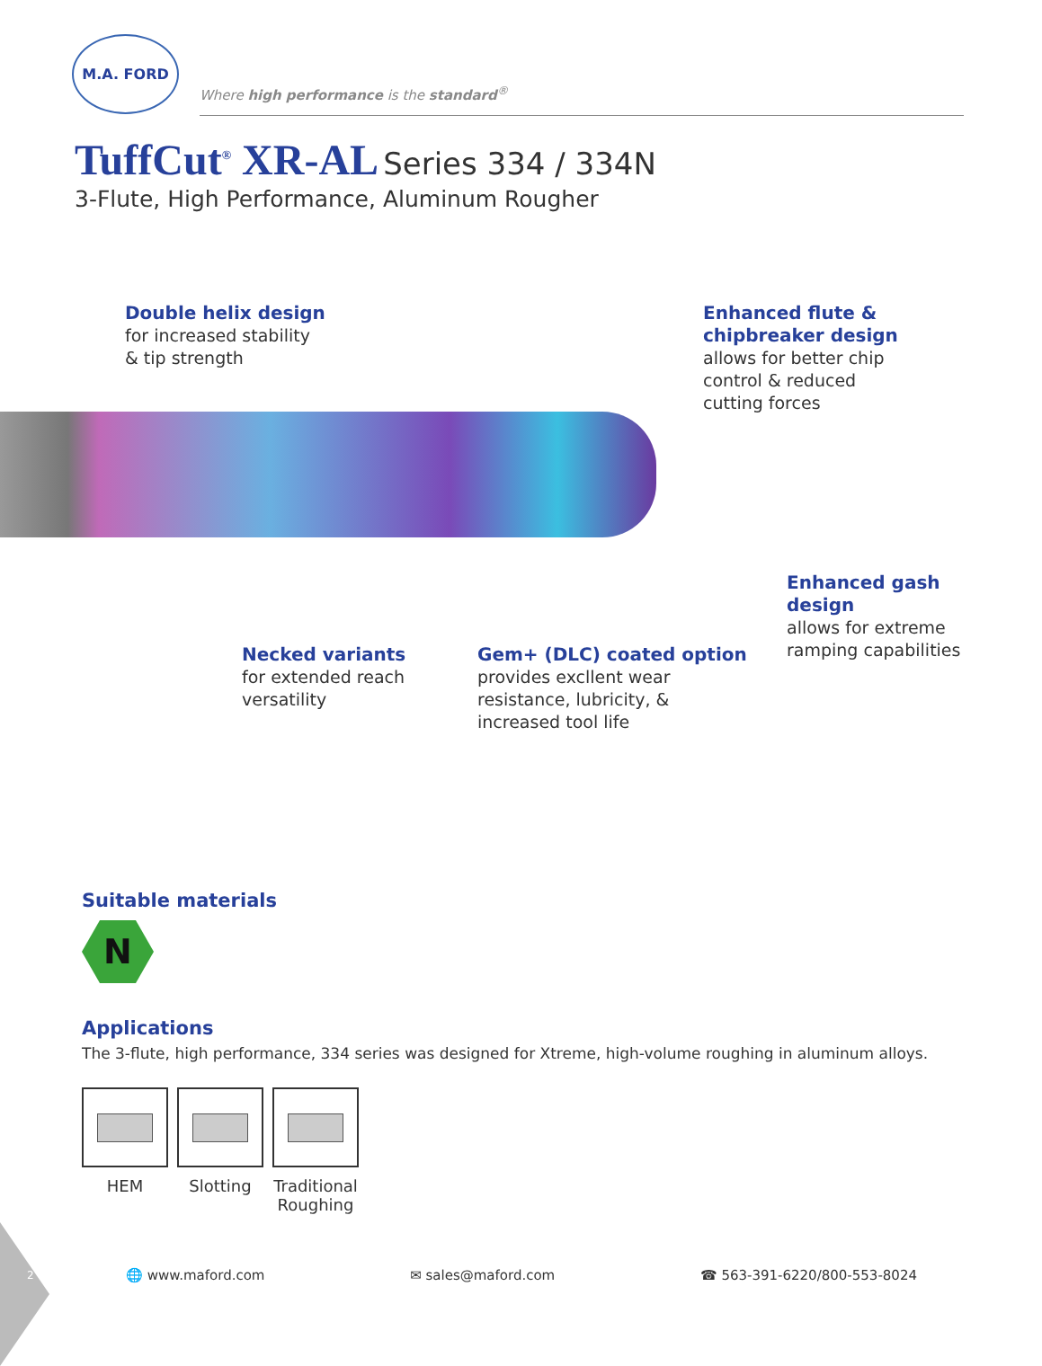M.A. FORD
Where high performance is the standard<sup>®</sup>
TuffCut<sup>®</sup> XR-AL Series 334 / 334N
3-Flute, High Performance, Aluminum Rougher
Double helix design
for increased stability
& tip strength
Enhanced flute &
chipbreaker design
allows for better chip
control & reduced
cutting forces
Enhanced gash
design
allows for extreme
ramping capabilities
Necked variants
for extended reach
versatility
Gem+ (DLC) coated option
provides excllent wear
resistance, lubricity, &
increased tool life
Suitable materials
N
Applications
The 3-flute, high performance, 334 series was designed for Xtreme, high-volume roughing in aluminum alloys.
HEM Slotting Traditional Roughing
2 🌐 www.maford.com ✉ sales@maford.com ☎ 563-391-6220/800-553-8024